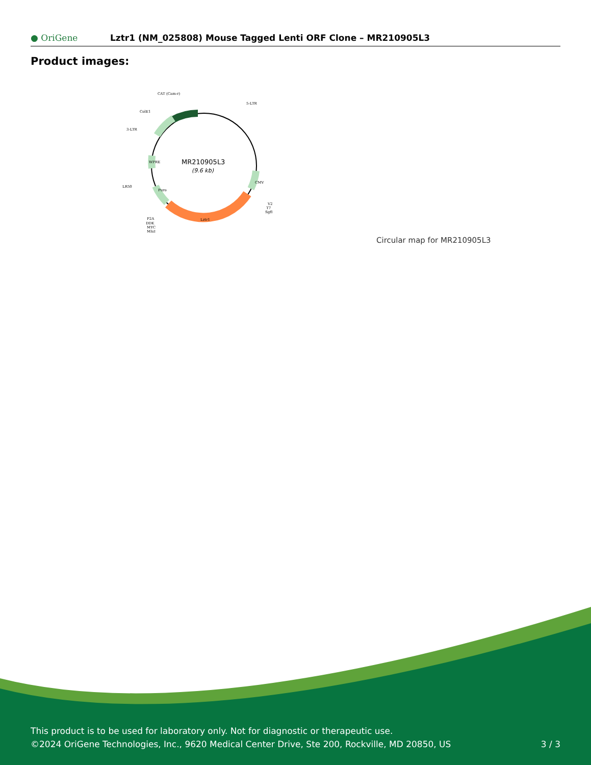● OriGene
Lztr1 (NM_025808) Mouse Tagged Lenti ORF Clone – MR210905L3
Product images:
MR210905L3
(9.6 kb)
CAT (Cam-r)
5-LTR
ColE1
3-LTR
LR50
Lztr1
V2
T7
SgfI
P2A
DDK
MYC
MluI
CMV
WPRE
Puro
Circular map for MR210905L3
This product is to be used for laboratory only. Not for diagnostic or therapeutic use.
©2024 OriGene Technologies, Inc., 9620 Medical Center Drive, Ste 200, Rockville, MD 20850, US
3 / 3